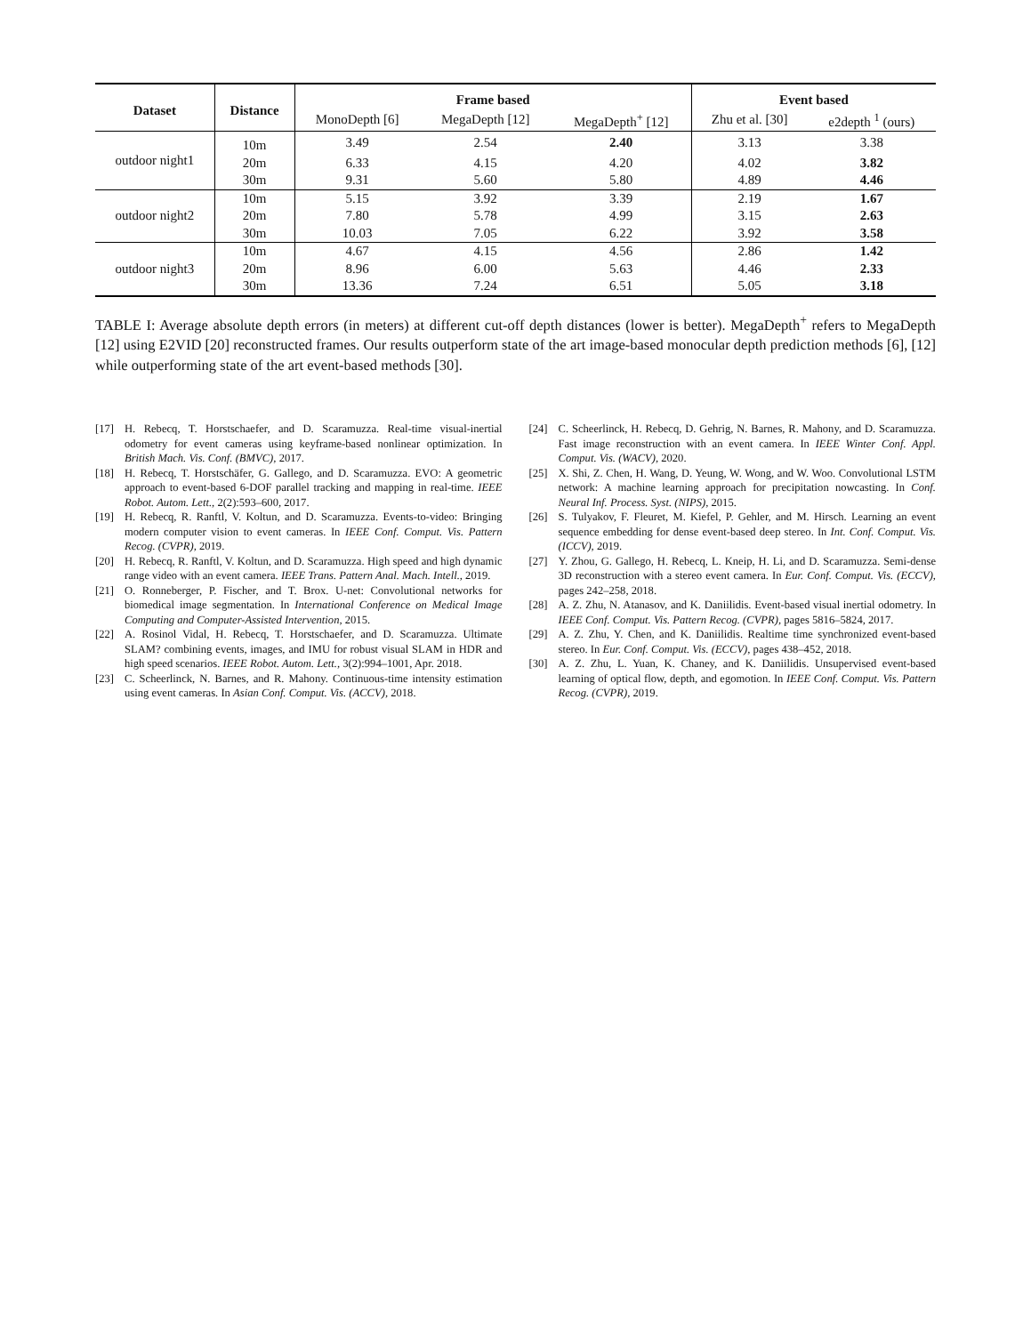| Dataset | Distance | Frame based | | | Event based | |
| --- | --- | --- | --- | --- | --- | --- |
| | | MonoDepth [6] | MegaDepth [12] | MegaDepth<sup>+</sup> [12] | Zhu et al. [30] | e2depth <sup>1</sup> (ours) |
| outdoor night1 | 10m | 3.49 | 2.54 | 2.40 | 3.13 | 3.38 |
| | 20m | 6.33 | 4.15 | 4.20 | 4.02 | 3.82 |
| | 30m | 9.31 | 5.60 | 5.80 | 4.89 | 4.46 |
| outdoor night2 | 10m | 5.15 | 3.92 | 3.39 | 2.19 | 1.67 |
| | 20m | 7.80 | 5.78 | 4.99 | 3.15 | 2.63 |
| | 30m | 10.03 | 7.05 | 6.22 | 3.92 | 3.58 |
| outdoor night3 | 10m | 4.67 | 4.15 | 4.56 | 2.86 | 1.42 |
| | 20m | 8.96 | 6.00 | 5.63 | 4.46 | 2.33 |
| | 30m | 13.36 | 7.24 | 6.51 | 5.05 | 3.18 |
TABLE I: Average absolute depth errors (in meters) at different cut-off depth distances (lower is better). MegaDepth<sup>+</sup> refers to MegaDepth [12] using E2VID [20] reconstructed frames. Our results outperform state of the art image-based monocular depth prediction methods [6], [12] while outperforming state of the art event-based methods [30].
[17] H. Rebecq, T. Horstschaefer, and D. Scaramuzza. Real-time visual-inertial odometry for event cameras using keyframe-based nonlinear optimization. In British Mach. Vis. Conf. (BMVC), 2017.
[18] H. Rebecq, T. Horstschäfer, G. Gallego, and D. Scaramuzza. EVO: A geometric approach to event-based 6-DOF parallel tracking and mapping in real-time. IEEE Robot. Autom. Lett., 2(2):593–600, 2017.
[19] H. Rebecq, R. Ranftl, V. Koltun, and D. Scaramuzza. Events-to-video: Bringing modern computer vision to event cameras. In IEEE Conf. Comput. Vis. Pattern Recog. (CVPR), 2019.
[20] H. Rebecq, R. Ranftl, V. Koltun, and D. Scaramuzza. High speed and high dynamic range video with an event camera. IEEE Trans. Pattern Anal. Mach. Intell., 2019.
[21] O. Ronneberger, P. Fischer, and T. Brox. U-net: Convolutional networks for biomedical image segmentation. In International Conference on Medical Image Computing and Computer-Assisted Intervention, 2015.
[22] A. Rosinol Vidal, H. Rebecq, T. Horstschaefer, and D. Scaramuzza. Ultimate SLAM? combining events, images, and IMU for robust visual SLAM in HDR and high speed scenarios. IEEE Robot. Autom. Lett., 3(2):994–1001, Apr. 2018.
[23] C. Scheerlinck, N. Barnes, and R. Mahony. Continuous-time intensity estimation using event cameras. In Asian Conf. Comput. Vis. (ACCV), 2018.
[24] C. Scheerlinck, H. Rebecq, D. Gehrig, N. Barnes, R. Mahony, and D. Scaramuzza. Fast image reconstruction with an event camera. In IEEE Winter Conf. Appl. Comput. Vis. (WACV), 2020.
[25] X. Shi, Z. Chen, H. Wang, D. Yeung, W. Wong, and W. Woo. Convolutional LSTM network: A machine learning approach for precipitation nowcasting. In Conf. Neural Inf. Process. Syst. (NIPS), 2015.
[26] S. Tulyakov, F. Fleuret, M. Kiefel, P. Gehler, and M. Hirsch. Learning an event sequence embedding for dense event-based deep stereo. In Int. Conf. Comput. Vis. (ICCV), 2019.
[27] Y. Zhou, G. Gallego, H. Rebecq, L. Kneip, H. Li, and D. Scaramuzza. Semi-dense 3D reconstruction with a stereo event camera. In Eur. Conf. Comput. Vis. (ECCV), pages 242–258, 2018.
[28] A. Z. Zhu, N. Atanasov, and K. Daniilidis. Event-based visual inertial odometry. In IEEE Conf. Comput. Vis. Pattern Recog. (CVPR), pages 5816–5824, 2017.
[29] A. Z. Zhu, Y. Chen, and K. Daniilidis. Realtime time synchronized event-based stereo. In Eur. Conf. Comput. Vis. (ECCV), pages 438–452, 2018.
[30] A. Z. Zhu, L. Yuan, K. Chaney, and K. Daniilidis. Unsupervised event-based learning of optical flow, depth, and egomotion. In IEEE Conf. Comput. Vis. Pattern Recog. (CVPR), 2019.